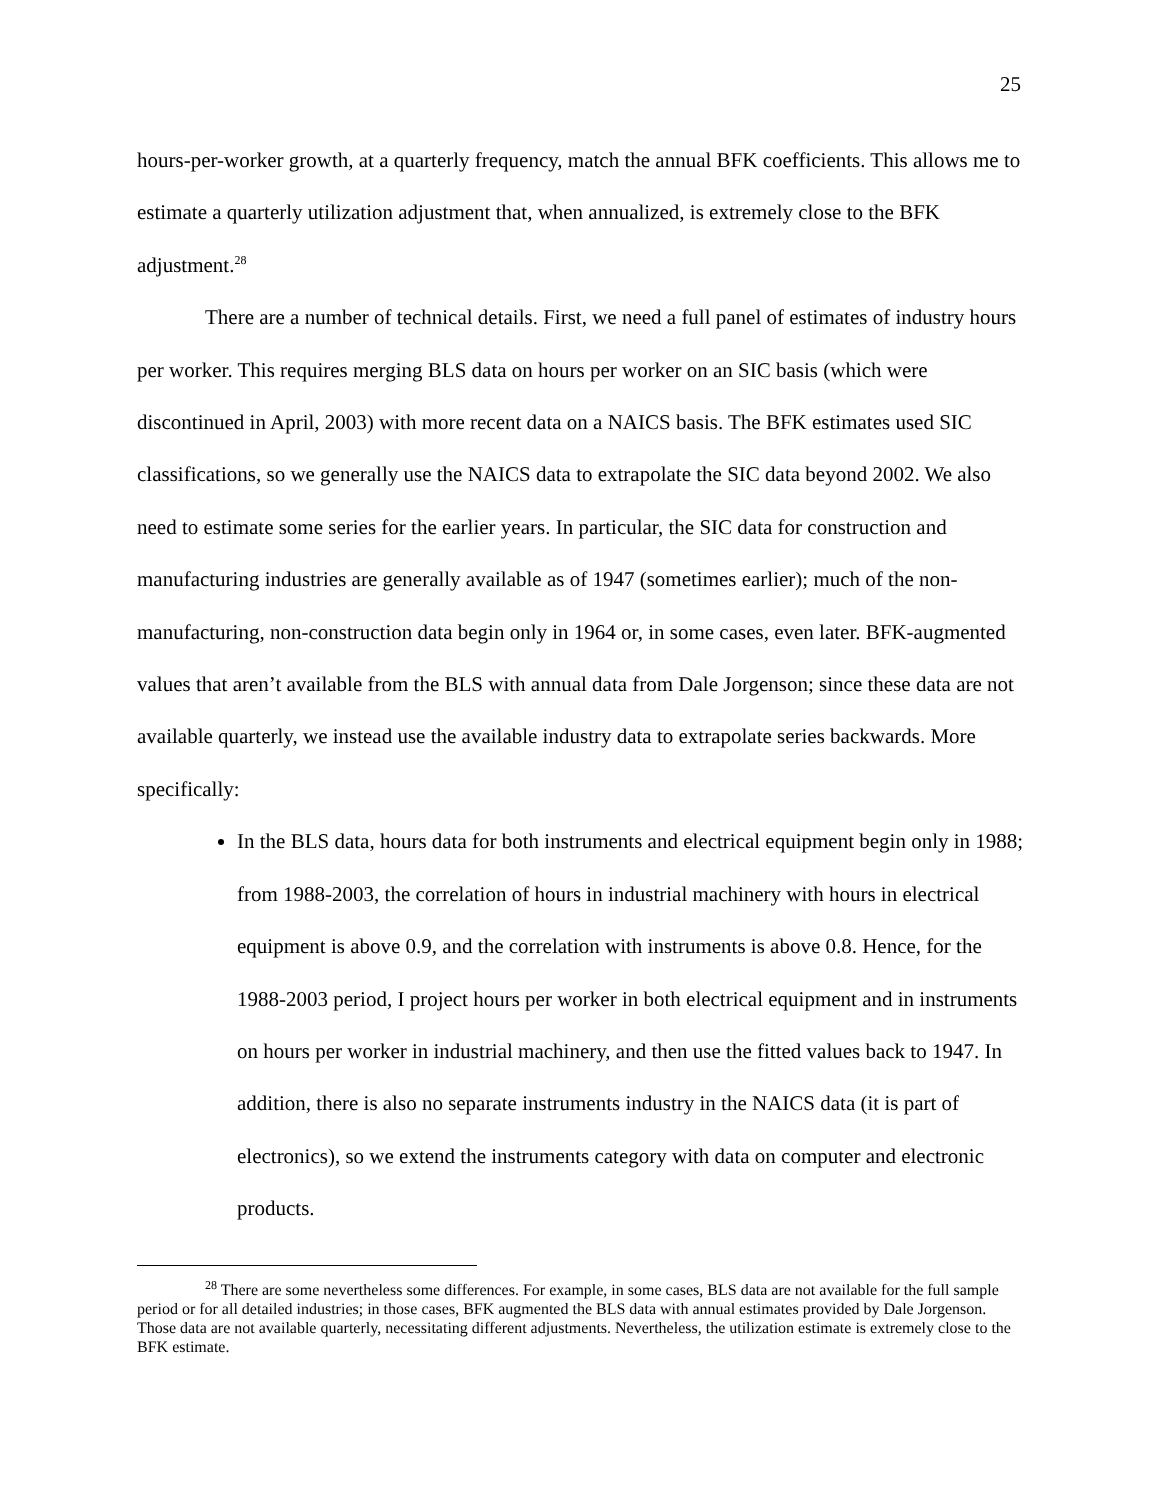25
hours-per-worker growth, at a quarterly frequency, match the annual BFK coefficients. This allows me to estimate a quarterly utilization adjustment that, when annualized, is extremely close to the BFK adjustment.<sup>28</sup>
There are a number of technical details. First, we need a full panel of estimates of industry hours per worker. This requires merging BLS data on hours per worker on an SIC basis (which were discontinued in April, 2003) with more recent data on a NAICS basis. The BFK estimates used SIC classifications, so we generally use the NAICS data to extrapolate the SIC data beyond 2002. We also need to estimate some series for the earlier years. In particular, the SIC data for construction and manufacturing industries are generally available as of 1947 (sometimes earlier); much of the non-manufacturing, non-construction data begin only in 1964 or, in some cases, even later. BFK-augmented values that aren’t available from the BLS with annual data from Dale Jorgenson; since these data are not available quarterly, we instead use the available industry data to extrapolate series backwards. More specifically:
In the BLS data, hours data for both instruments and electrical equipment begin only in 1988; from 1988-2003, the correlation of hours in industrial machinery with hours in electrical equipment is above 0.9, and the correlation with instruments is above 0.8. Hence, for the 1988-2003 period, I project hours per worker in both electrical equipment and in instruments on hours per worker in industrial machinery, and then use the fitted values back to 1947. In addition, there is also no separate instruments industry in the NAICS data (it is part of electronics), so we extend the instruments category with data on computer and electronic products.
<sup>28</sup> There are some nevertheless some differences. For example, in some cases, BLS data are not available for the full sample period or for all detailed industries; in those cases, BFK augmented the BLS data with annual estimates provided by Dale Jorgenson. Those data are not available quarterly, necessitating different adjustments. Nevertheless, the utilization estimate is extremely close to the BFK estimate.